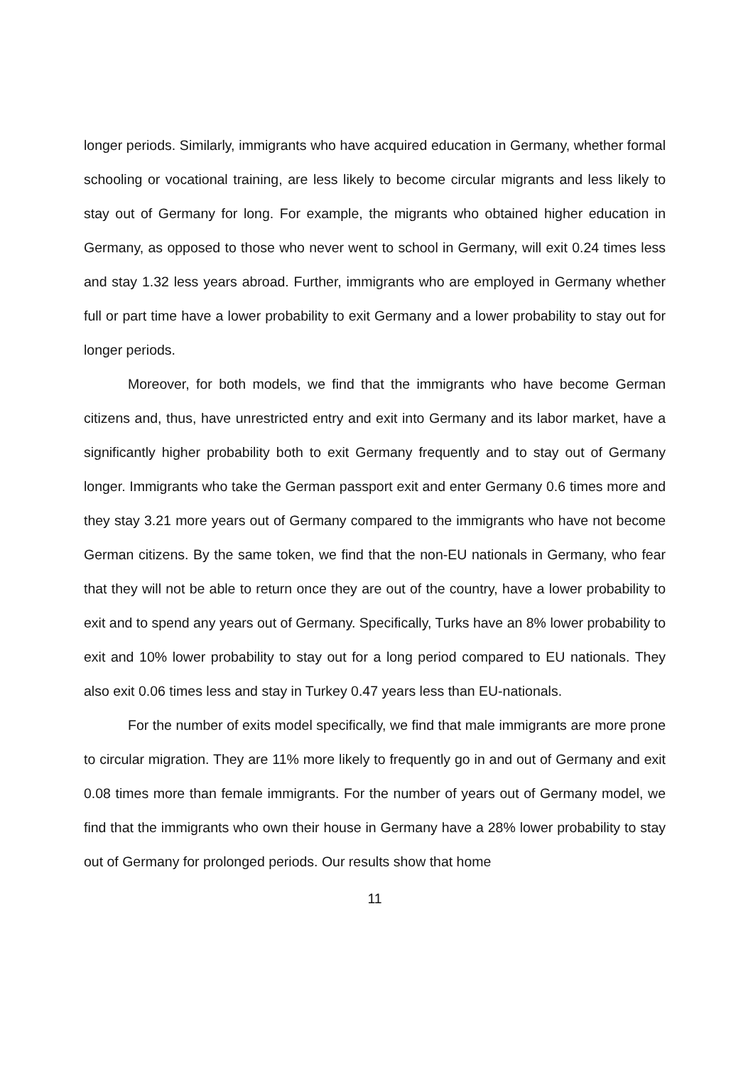longer periods. Similarly, immigrants who have acquired education in Germany, whether formal schooling or vocational training, are less likely to become circular migrants and less likely to stay out of Germany for long. For example, the migrants who obtained higher education in Germany, as opposed to those who never went to school in Germany, will exit 0.24 times less and stay 1.32 less years abroad. Further, immigrants who are employed in Germany whether full or part time have a lower probability to exit Germany and a lower probability to stay out for longer periods.
Moreover, for both models, we find that the immigrants who have become German citizens and, thus, have unrestricted entry and exit into Germany and its labor market, have a significantly higher probability both to exit Germany frequently and to stay out of Germany longer. Immigrants who take the German passport exit and enter Germany 0.6 times more and they stay 3.21 more years out of Germany compared to the immigrants who have not become German citizens. By the same token, we find that the non-EU nationals in Germany, who fear that they will not be able to return once they are out of the country, have a lower probability to exit and to spend any years out of Germany. Specifically, Turks have an 8% lower probability to exit and 10% lower probability to stay out for a long period compared to EU nationals. They also exit 0.06 times less and stay in Turkey 0.47 years less than EU-nationals.
For the number of exits model specifically, we find that male immigrants are more prone to circular migration. They are 11% more likely to frequently go in and out of Germany and exit 0.08 times more than female immigrants. For the number of years out of Germany model, we find that the immigrants who own their house in Germany have a 28% lower probability to stay out of Germany for prolonged periods. Our results show that home
11